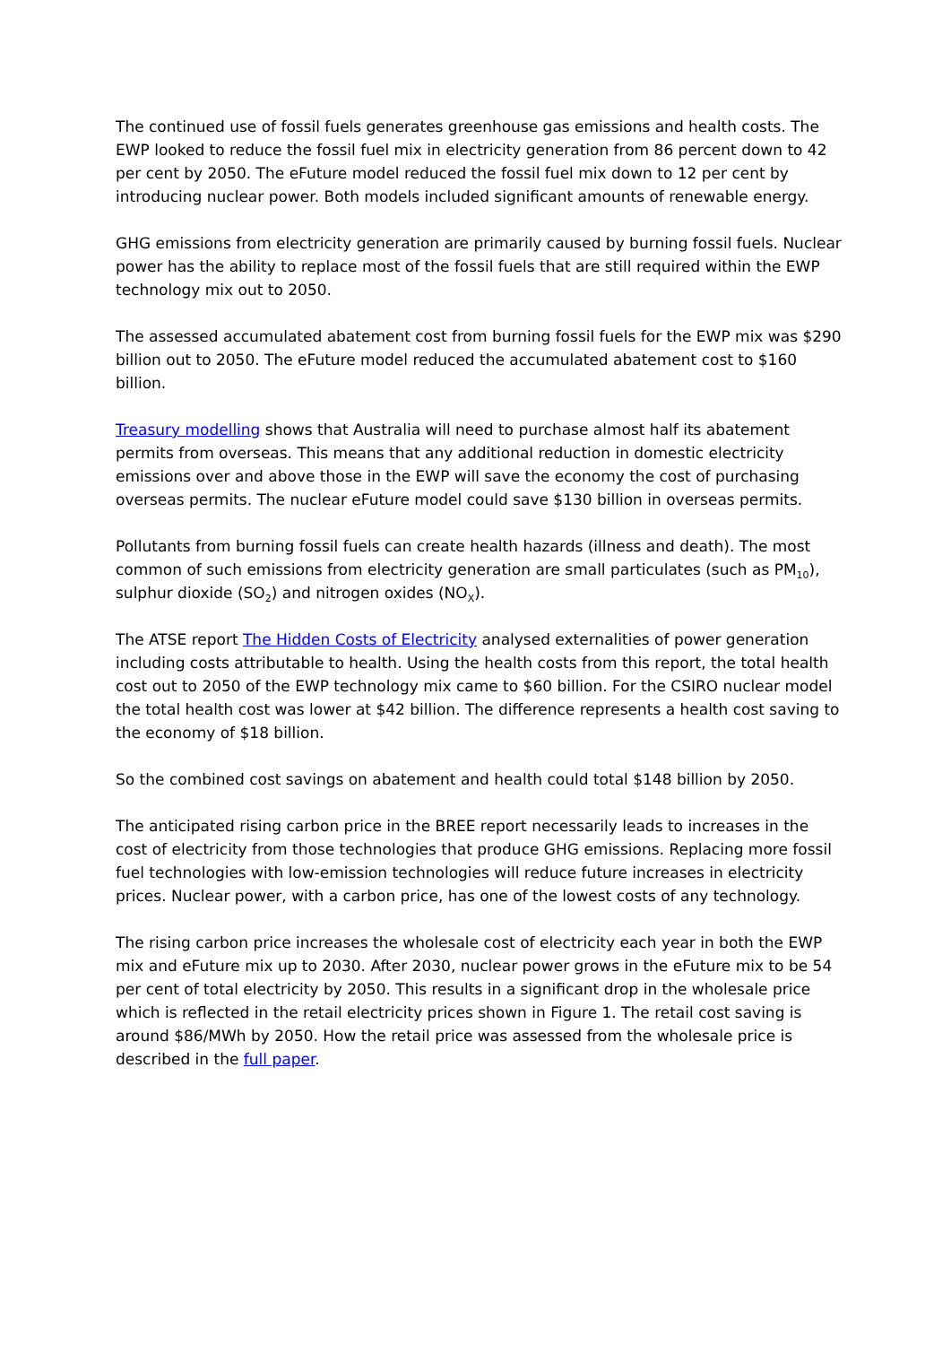The continued use of fossil fuels generates greenhouse gas emissions and health costs. The EWP looked to reduce the fossil fuel mix in electricity generation from 86 percent down to 42 per cent by 2050. The eFuture model reduced the fossil fuel mix down to 12 per cent by introducing nuclear power. Both models included significant amounts of renewable energy.
GHG emissions from electricity generation are primarily caused by burning fossil fuels. Nuclear power has the ability to replace most of the fossil fuels that are still required within the EWP technology mix out to 2050.
The assessed accumulated abatement cost from burning fossil fuels for the EWP mix was $290 billion out to 2050. The eFuture model reduced the accumulated abatement cost to $160 billion.
Treasury modelling shows that Australia will need to purchase almost half its abatement permits from overseas. This means that any additional reduction in domestic electricity emissions over and above those in the EWP will save the economy the cost of purchasing overseas permits. The nuclear eFuture model could save $130 billion in overseas permits.
Pollutants from burning fossil fuels can create health hazards (illness and death). The most common of such emissions from electricity generation are small particulates (such as PM<sub>10</sub>), sulphur dioxide (SO<sub>2</sub>) and nitrogen oxides (NO<sub>X</sub>).
The ATSE report The Hidden Costs of Electricity analysed externalities of power generation including costs attributable to health. Using the health costs from this report, the total health cost out to 2050 of the EWP technology mix came to $60 billion. For the CSIRO nuclear model the total health cost was lower at $42 billion. The difference represents a health cost saving to the economy of $18 billion.
So the combined cost savings on abatement and health could total $148 billion by 2050.
The anticipated rising carbon price in the BREE report necessarily leads to increases in the cost of electricity from those technologies that produce GHG emissions. Replacing more fossil fuel technologies with low-emission technologies will reduce future increases in electricity prices. Nuclear power, with a carbon price, has one of the lowest costs of any technology.
The rising carbon price increases the wholesale cost of electricity each year in both the EWP mix and eFuture mix up to 2030. After 2030, nuclear power grows in the eFuture mix to be 54 per cent of total electricity by 2050. This results in a significant drop in the wholesale price which is reflected in the retail electricity prices shown in Figure 1. The retail cost saving is around $86/MWh by 2050. How the retail price was assessed from the wholesale price is described in the full paper.